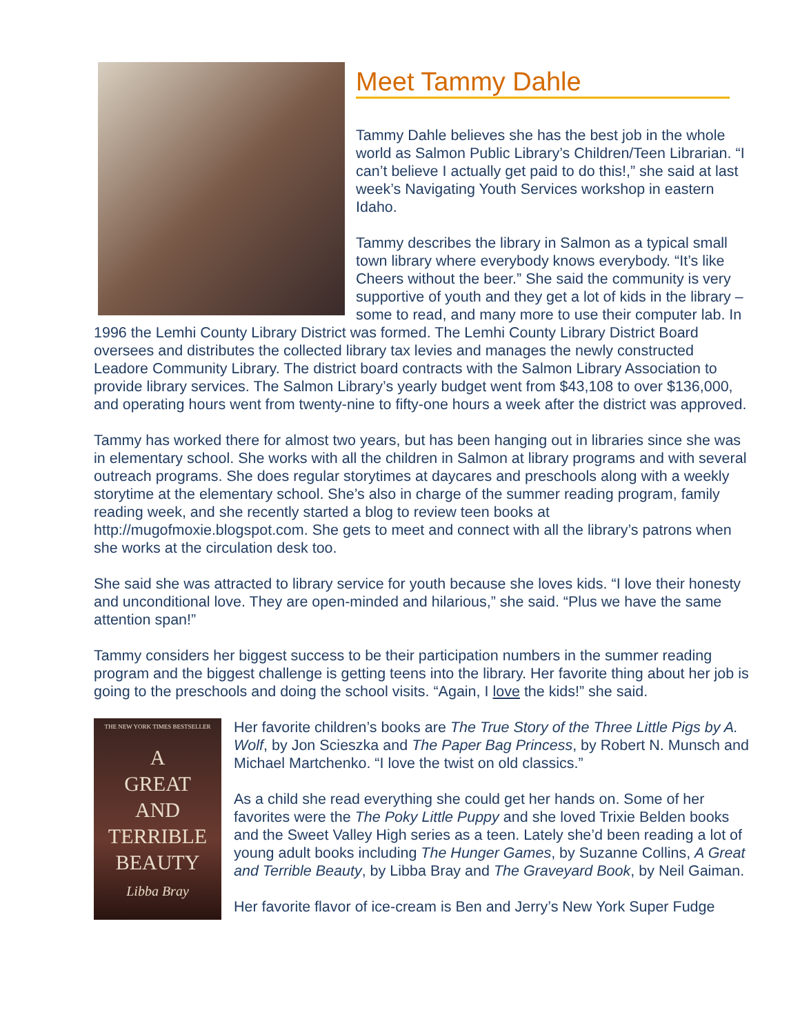Meet Tammy Dahle
Tammy Dahle believes she has the best job in the whole world as Salmon Public Library’s Children/Teen Librarian. “I can’t believe I actually get paid to do this!,” she said at last week’s Navigating Youth Services workshop in eastern Idaho.
Tammy describes the library in Salmon as a typical small town library where everybody knows everybody. “It’s like Cheers without the beer.” She said the community is very supportive of youth and they get a lot of kids in the library – some to read, and many more to use their computer lab. In 1996 the Lemhi County Library District was formed. The Lemhi County Library District Board oversees and distributes the collected library tax levies and manages the newly constructed Leadore Community Library. The district board contracts with the Salmon Library Association to provide library services. The Salmon Library’s yearly budget went from $43,108 to over $136,000, and operating hours went from twenty-nine to fifty-one hours a week after the district was approved.
Tammy has worked there for almost two years, but has been hanging out in libraries since she was in elementary school. She works with all the children in Salmon at library programs and with several outreach programs. She does regular storytimes at daycares and preschools along with a weekly storytime at the elementary school. She’s also in charge of the summer reading program, family reading week, and she recently started a blog to review teen books at http://mugofmoxie.blogspot.com. She gets to meet and connect with all the library’s patrons when she works at the circulation desk too.
She said she was attracted to library service for youth because she loves kids. “I love their honesty and unconditional love. They are open-minded and hilarious,” she said. “Plus we have the same attention span!”
Tammy considers her biggest success to be their participation numbers in the summer reading program and the biggest challenge is getting teens into the library. Her favorite thing about her job is going to the preschools and doing the school visits. “Again, I love the kids!” she said.
THE NEW YORK TIMES BESTSELLER
A
GREAT
AND
TERRIBLE
BEAUTY
Libba Bray
Her favorite children’s books are The True Story of the Three Little Pigs by A. Wolf, by Jon Scieszka and The Paper Bag Princess, by Robert N. Munsch and Michael Martchenko. “I love the twist on old classics.”
As a child she read everything she could get her hands on. Some of her favorites were the The Poky Little Puppy and she loved Trixie Belden books and the Sweet Valley High series as a teen. Lately she’d been reading a lot of young adult books including The Hunger Games, by Suzanne Collins, A Great and Terrible Beauty, by Libba Bray and The Graveyard Book, by Neil Gaiman.
Her favorite flavor of ice-cream is Ben and Jerry’s New York Super Fudge